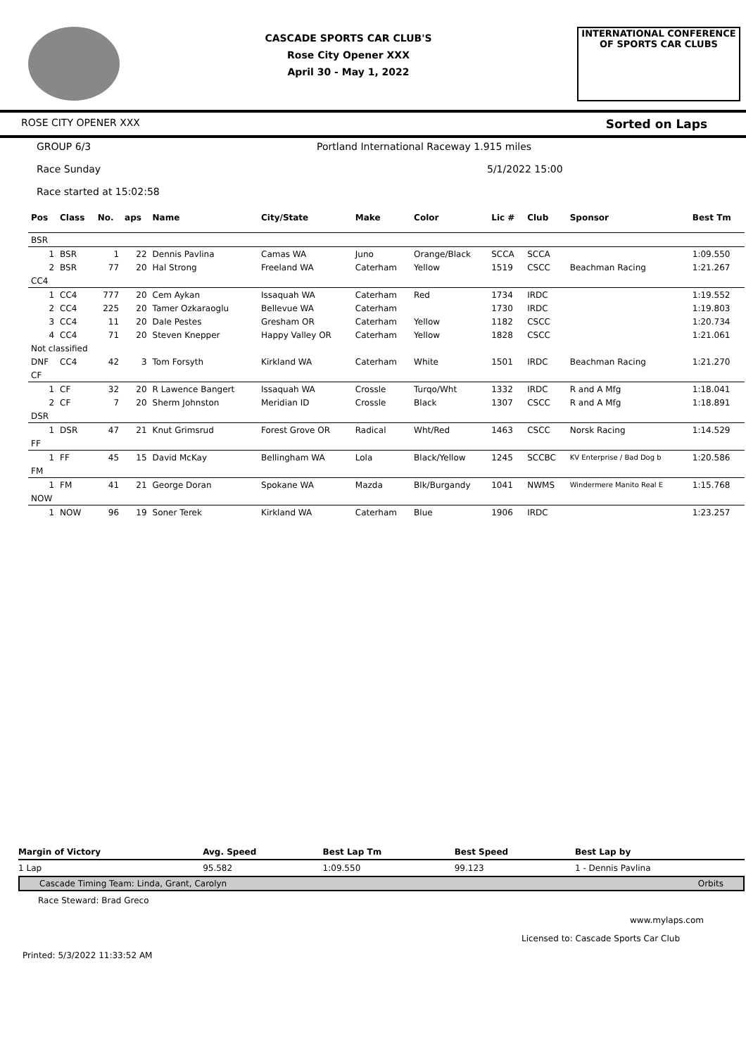CASCADE SPORTS CAR CLUB'S
Rose City Opener XXX
April 30 - May 1, 2022
INTERNATIONAL CONFERENCE
OF SPORTS CAR CLUBS
ROSE CITY OPENER XXX Sorted on Laps
GROUP 6/3 Portland International Raceway 1.915 miles
Race Sunday 5/1/2022 15:00
Race started at 15:02:58
| Pos | Class | No. | aps | Name | City/State | Make | Color | Lic # | Club | Sponsor | Best Tm |
| --- | --- | --- | --- | --- | --- | --- | --- | --- | --- | --- | --- |
| BSR | | | | | | | | | | | |
| 1 | BSR | 1 | 22 | Dennis Pavlina | Camas WA | Juno | Orange/Black | SCCA | SCCA | | 1:09.550 |
| 2 | BSR | 77 | 20 | Hal Strong | Freeland WA | Caterham | Yellow | 1519 | CSCC | Beachman Racing | 1:21.267 |
| CC4 | | | | | | | | | | | |
| 1 | CC4 | 777 | 20 | Cem Aykan | Issaquah WA | Caterham | Red | 1734 | IRDC | | 1:19.552 |
| 2 | CC4 | 225 | 20 | Tamer Ozkaraoglu | Bellevue WA | Caterham | | 1730 | IRDC | | 1:19.803 |
| 3 | CC4 | 11 | 20 | Dale Pestes | Gresham OR | Caterham | Yellow | 1182 | CSCC | | 1:20.734 |
| 4 | CC4 | 71 | 20 | Steven Knepper | Happy Valley OR | Caterham | Yellow | 1828 | CSCC | | 1:21.061 |
| Not classified | | | | | | | | | | | |
| DNF | CC4 | 42 | 3 | Tom Forsyth | Kirkland WA | Caterham | White | 1501 | IRDC | Beachman Racing | 1:21.270 |
| CF | | | | | | | | | | | |
| 1 | CF | 32 | 20 | R Lawence Bangert | Issaquah WA | Crossle | Turqo/Wht | 1332 | IRDC | R and A Mfg | 1:18.041 |
| 2 | CF | 7 | 20 | Sherm Johnston | Meridian ID | Crossle | Black | 1307 | CSCC | R and A Mfg | 1:18.891 |
| DSR | | | | | | | | | | | |
| 1 | DSR | 47 | 21 | Knut Grimsrud | Forest Grove OR | Radical | Wht/Red | 1463 | CSCC | Norsk Racing | 1:14.529 |
| FF | | | | | | | | | | | |
| 1 | FF | 45 | 15 | David McKay | Bellingham WA | Lola | Black/Yellow | 1245 | SCCBC | KV Enterprise / Bad Dog b | 1:20.586 |
| FM | | | | | | | | | | | |
| 1 | FM | 41 | 21 | George Doran | Spokane WA | Mazda | Blk/Burgandy | 1041 | NWMS | Windermere Manito Real E | 1:15.768 |
| NOW | | | | | | | | | | | |
| 1 | NOW | 96 | 19 | Soner Terek | Kirkland WA | Caterham | Blue | 1906 | IRDC | | 1:23.257 |
| Margin of Victory | Avg. Speed | Best Lap Tm | Best Speed | Best Lap by |
| --- | --- | --- | --- | --- |
| 1 Lap | 95.582 | 1:09.550 | 99.123 | 1 - Dennis Pavlina |
Cascade Timing Team: Linda, Grant, Carolyn Orbits
Race Steward: Brad Greco
www.mylaps.com
Licensed to: Cascade Sports Car Club
Printed: 5/3/2022 11:33:52 AM